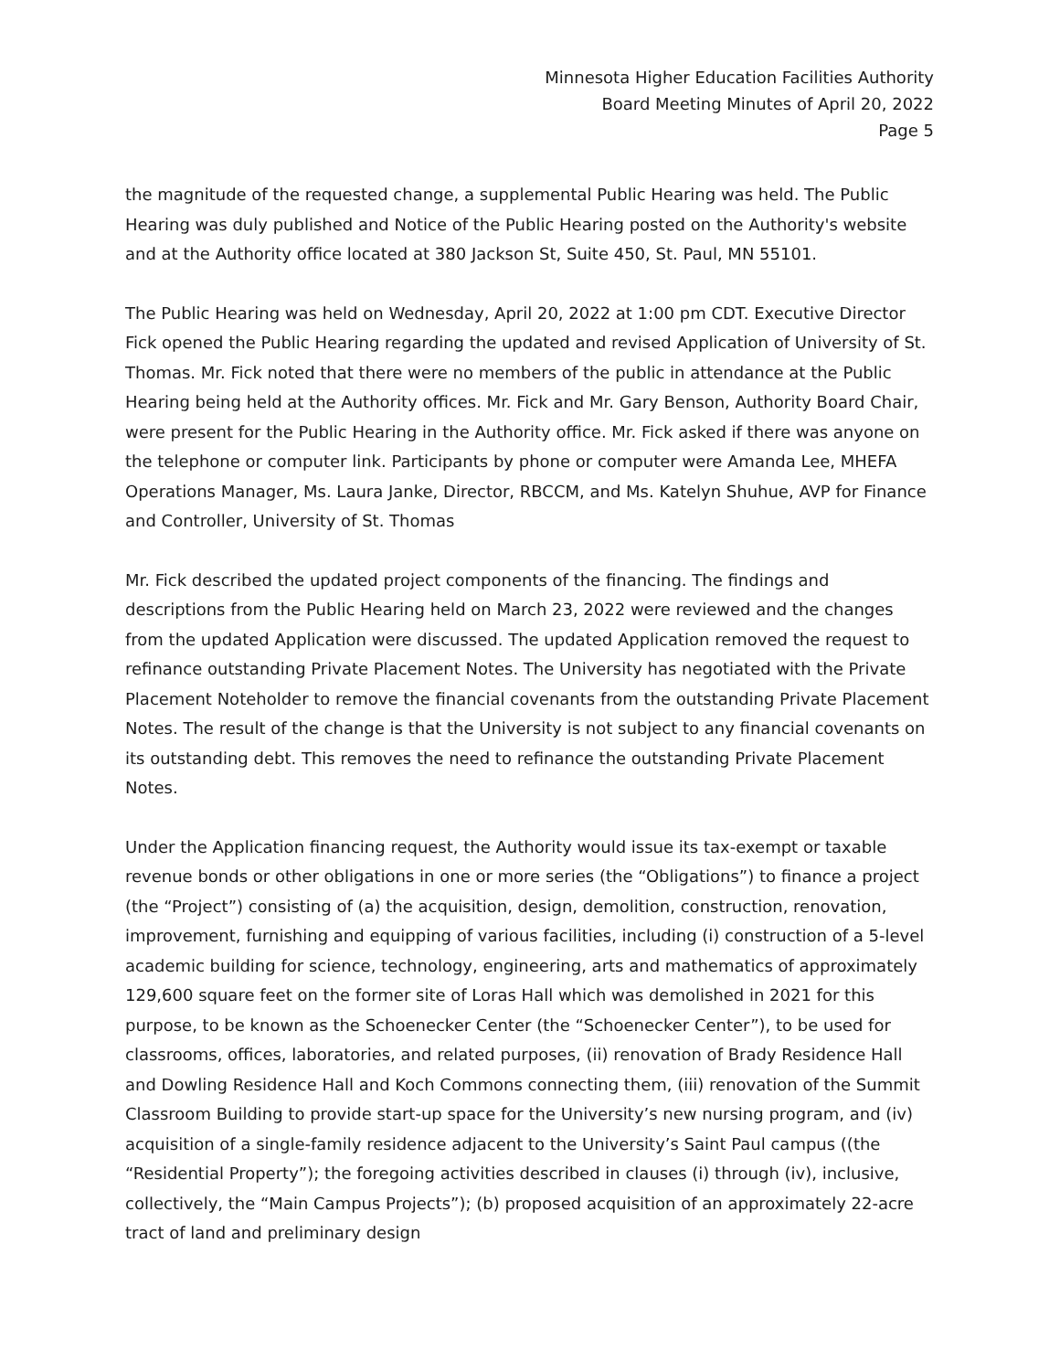Minnesota Higher Education Facilities Authority
Board Meeting Minutes of April 20, 2022
Page 5
the magnitude of the requested change, a supplemental Public Hearing was held. The Public Hearing was duly published and Notice of the Public Hearing posted on the Authority's website and at the Authority office located at 380 Jackson St, Suite 450, St. Paul, MN 55101.
The Public Hearing was held on Wednesday, April 20, 2022 at 1:00 pm CDT. Executive Director Fick opened the Public Hearing regarding the updated and revised Application of University of St. Thomas. Mr. Fick noted that there were no members of the public in attendance at the Public Hearing being held at the Authority offices. Mr. Fick and Mr. Gary Benson, Authority Board Chair, were present for the Public Hearing in the Authority office. Mr. Fick asked if there was anyone on the telephone or computer link. Participants by phone or computer were Amanda Lee, MHEFA Operations Manager, Ms. Laura Janke, Director, RBCCM, and Ms. Katelyn Shuhue, AVP for Finance and Controller, University of St. Thomas
Mr. Fick described the updated project components of the financing. The findings and descriptions from the Public Hearing held on March 23, 2022 were reviewed and the changes from the updated Application were discussed. The updated Application removed the request to refinance outstanding Private Placement Notes. The University has negotiated with the Private Placement Noteholder to remove the financial covenants from the outstanding Private Placement Notes. The result of the change is that the University is not subject to any financial covenants on its outstanding debt. This removes the need to refinance the outstanding Private Placement Notes.
Under the Application financing request, the Authority would issue its tax-exempt or taxable revenue bonds or other obligations in one or more series (the “Obligations”) to finance a project (the “Project”) consisting of (a) the acquisition, design, demolition, construction, renovation, improvement, furnishing and equipping of various facilities, including (i) construction of a 5-level academic building for science, technology, engineering, arts and mathematics of approximately 129,600 square feet on the former site of Loras Hall which was demolished in 2021 for this purpose, to be known as the Schoenecker Center (the “Schoenecker Center”), to be used for classrooms, offices, laboratories, and related purposes, (ii) renovation of Brady Residence Hall and Dowling Residence Hall and Koch Commons connecting them, (iii) renovation of the Summit Classroom Building to provide start-up space for the University’s new nursing program, and (iv) acquisition of a single-family residence adjacent to the University’s Saint Paul campus ((the “Residential Property”); the foregoing activities described in clauses (i) through (iv), inclusive, collectively, the “Main Campus Projects”); (b) proposed acquisition of an approximately 22-acre tract of land and preliminary design